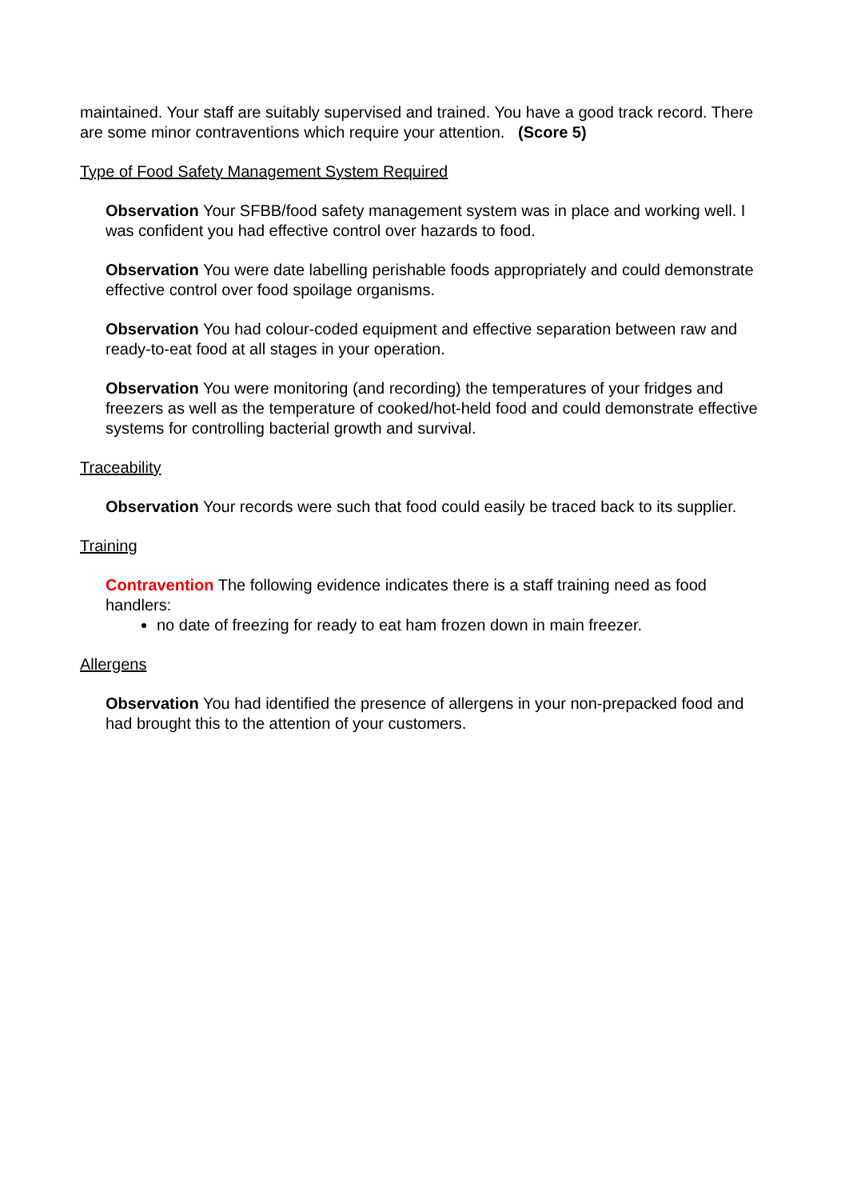maintained. Your staff are suitably supervised and trained. You have a good track record. There are some minor contraventions which require your attention. (Score 5)
Type of Food Safety Management System Required
Observation Your SFBB/food safety management system was in place and working well. I was confident you had effective control over hazards to food.
Observation You were date labelling perishable foods appropriately and could demonstrate effective control over food spoilage organisms.
Observation You had colour-coded equipment and effective separation between raw and ready-to-eat food at all stages in your operation.
Observation You were monitoring (and recording) the temperatures of your fridges and freezers as well as the temperature of cooked/hot-held food and could demonstrate effective systems for controlling bacterial growth and survival.
Traceability
Observation Your records were such that food could easily be traced back to its supplier.
Training
Contravention The following evidence indicates there is a staff training need as food handlers:
no date of freezing for ready to eat ham frozen down in main freezer.
Allergens
Observation You had identified the presence of allergens in your non-prepacked food and had brought this to the attention of your customers.